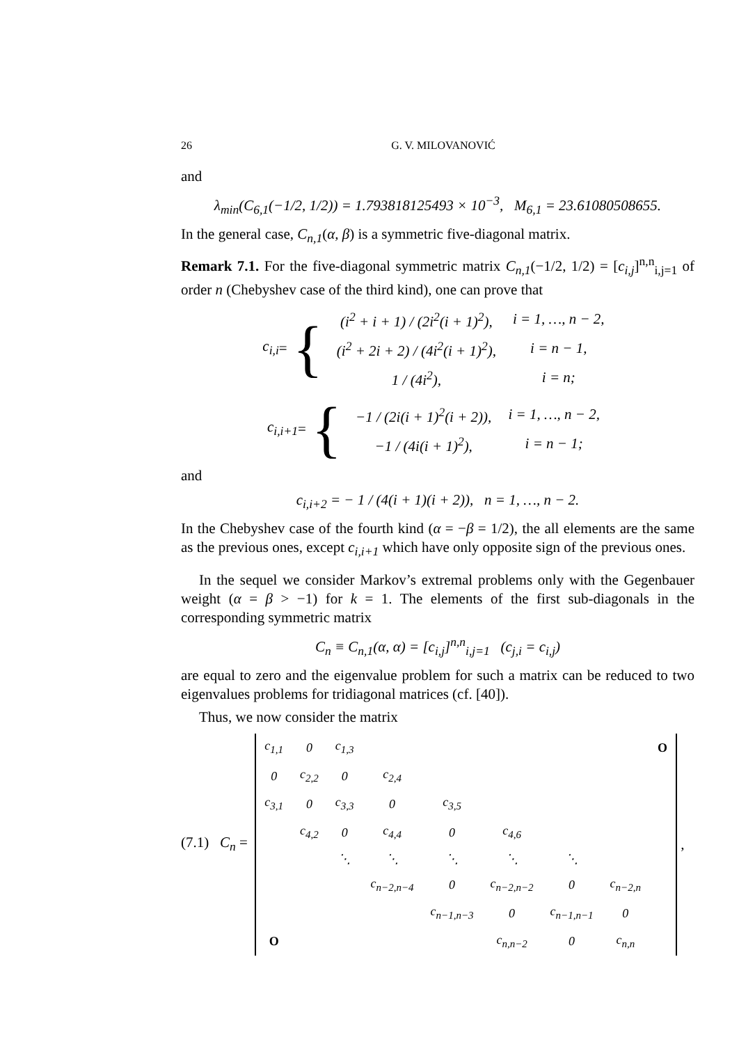26 G. V. MILOVANOVIĆ
and
λ<sub>min</sub>(C<sub>6,1</sub>(−1/2, 1/2)) = 1.793818125493 × 10<sup>−3</sup>, M<sub>6,1</sub> = 23.61080508655.
In the general case, C<sub>n,1</sub>(α, β) is a symmetric five-diagonal matrix.
Remark 7.1. For the five-diagonal symmetric matrix C<sub>n,1</sub>(−1/2, 1/2) = [c<sub>i,j</sub>]<sup>n,n</sup><sub>i,j=1</sub> of order n (Chebyshev case of the third kind), one can prove that
c<sub>i,i</sub> = {
| (i<sup>2</sup> + i + 1) / (2i<sup>2</sup>(i + 1)<sup>2</sup>), | i = 1, …, n − 2, |
| (i<sup>2</sup> + 2i + 2) / (4i<sup>2</sup>(i + 1)<sup>2</sup>), | i = n − 1, |
| 1 / (4i<sup>2</sup>), | i = n; |
c<sub>i,i+1</sub> = {
| −1 / (2i(i + 1)<sup>2</sup>(i + 2)), | i = 1, …, n − 2, |
| −1 / (4i(i + 1)<sup>2</sup>), | i = n − 1; |
and
c<sub>i,i+2</sub> = − 1 / (4(i + 1)(i + 2)), n = 1, …, n − 2.
In the Chebyshev case of the fourth kind (α = −β = 1/2), the all elements are the same as the previous ones, except c<sub>i,i+1</sub> which have only opposite sign of the previous ones.
In the sequel we consider Markov’s extremal problems only with the Gegenbauer weight (α = β > −1) for k = 1. The elements of the first sub-diagonals in the corresponding symmetric matrix
C<sub>n</sub> ≡ C<sub>n,1</sub>(α, α) = [c<sub>i,j</sub>]<sup>n,n</sup><sub>i,j=1</sub> (c<sub>j,i</sub> = c<sub>i,j</sub>)
are equal to zero and the eigenvalue problem for such a matrix can be reduced to two eigenvalues problems for tridiagonal matrices (cf. [40]).
Thus, we now consider the matrix
(7.1) C<sub>n</sub> =
| c<sub>1,1</sub> | 0 | c<sub>1,3</sub> | | | | | | O |
| 0 | c<sub>2,2</sub> | 0 | c<sub>2,4</sub> | | | | | |
| c<sub>3,1</sub> | 0 | c<sub>3,3</sub> | 0 | c<sub>3,5</sub> | | | | |
| | c<sub>4,2</sub> | 0 | c<sub>4,4</sub> | 0 | c<sub>4,6</sub> | | | |
| | | ⋱ | ⋱ | ⋱ | ⋱ | ⋱ | | |
| | | | c<sub>n−2,n−4</sub> | 0 | c<sub>n−2,n−2</sub> | 0 | c<sub>n−2,n</sub> | |
| | | | | c<sub>n−1,n−3</sub> | 0 | c<sub>n−1,n−1</sub> | 0 | |
| O | | | | | c<sub>n,n−2</sub> | 0 | c<sub>n,n</sub> | |
,